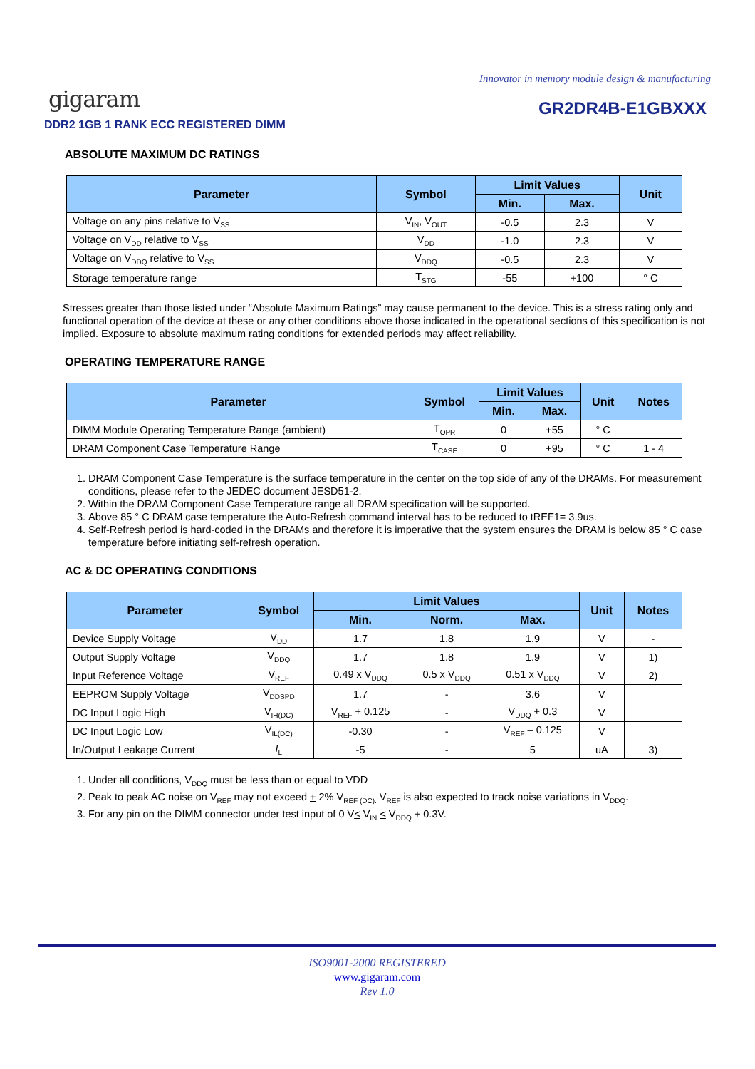Innovator in memory module design & manufacturing
gigaram GR2DR4B-E1GBXXX
DDR2 1GB 1 RANK ECC REGISTERED DIMM
ABSOLUTE MAXIMUM DC RATINGS
| Parameter | Symbol | Limit Values | | Unit |
| --- | --- | --- | --- | --- |
| | | Min. | Max. | |
| Voltage on any pins relative to V<sub>SS</sub> | V<sub>IN</sub>, V<sub>OUT</sub> | -0.5 | 2.3 | V |
| Voltage on V<sub>DD</sub> relative to V<sub>SS</sub> | V<sub>DD</sub> | -1.0 | 2.3 | V |
| Voltage on V<sub>DDQ</sub> relative to V<sub>SS</sub> | V<sub>DDQ</sub> | -0.5 | 2.3 | V |
| Storage temperature range | T<sub>STG</sub> | -55 | +100 | ° C |
Stresses greater than those listed under “Absolute Maximum Ratings” may cause permanent to the device. This is a stress rating only and functional operation of the device at these or any other conditions above those indicated in the operational sections of this specification is not implied. Exposure to absolute maximum rating conditions for extended periods may affect reliability.
OPERATING TEMPERATURE RANGE
| Parameter | Symbol | Limit Values | | Unit | Notes |
| --- | --- | --- | --- | --- | --- |
| | | Min. | Max. | | |
| DIMM Module Operating Temperature Range (ambient) | T<sub>OPR</sub> | 0 | +55 | ° C | |
| DRAM Component Case Temperature Range | T<sub>CASE</sub> | 0 | +95 | ° C | 1 - 4 |
1. DRAM Component Case Temperature is the surface temperature in the center on the top side of any of the DRAMs. For measurement conditions, please refer to the JEDEC document JESD51-2.
2. Within the DRAM Component Case Temperature range all DRAM specification will be supported.
3. Above 85 ° C DRAM case temperature the Auto-Refresh command interval has to be reduced to tREF1= 3.9us.
4. Self-Refresh period is hard-coded in the DRAMs and therefore it is imperative that the system ensures the DRAM is below 85 ° C case temperature before initiating self-refresh operation.
AC & DC OPERATING CONDITIONS
| Parameter | Symbol | Limit Values | | | Unit | Notes |
| --- | --- | --- | --- | --- | --- | --- |
| | | Min. | Norm. | Max. | | |
| Device Supply Voltage | V<sub>DD</sub> | 1.7 | 1.8 | 1.9 | V | - |
| Output Supply Voltage | V<sub>DDQ</sub> | 1.7 | 1.8 | 1.9 | V | 1) |
| Input Reference Voltage | V<sub>REF</sub> | 0.49 x V<sub>DDQ</sub> | 0.5 x V<sub>DDQ</sub> | 0.51 x V<sub>DDQ</sub> | V | 2) |
| EEPROM Supply Voltage | V<sub>DDSPD</sub> | 1.7 | - | 3.6 | V | |
| DC Input Logic High | V<sub>IH(DC)</sub> | V<sub>REF</sub> + 0.125 | - | V<sub>DDQ</sub> + 0.3 | V | |
| DC Input Logic Low | V<sub>IL(DC)</sub> | -0.30 | - | V<sub>REF</sub> – 0.125 | V | |
| In/Output Leakage Current | I<sub>L</sub> | -5 | - | 5 | uA | 3) |
1. Under all conditions, V<sub>DDQ</sub> must be less than or equal to VDD
2. Peak to peak AC noise on V<sub>REF</sub> may not exceed + 2% V<sub>REF (DC).</sub> V<sub>REF</sub> is also expected to track noise variations in V<sub>DDQ</sub>.
3. For any pin on the DIMM connector under test input of 0 V< V<sub>IN</sub> < V<sub>DDQ</sub> + 0.3V.
ISO9001-2000 REGISTERED
www.gigaram.com
Rev 1.0